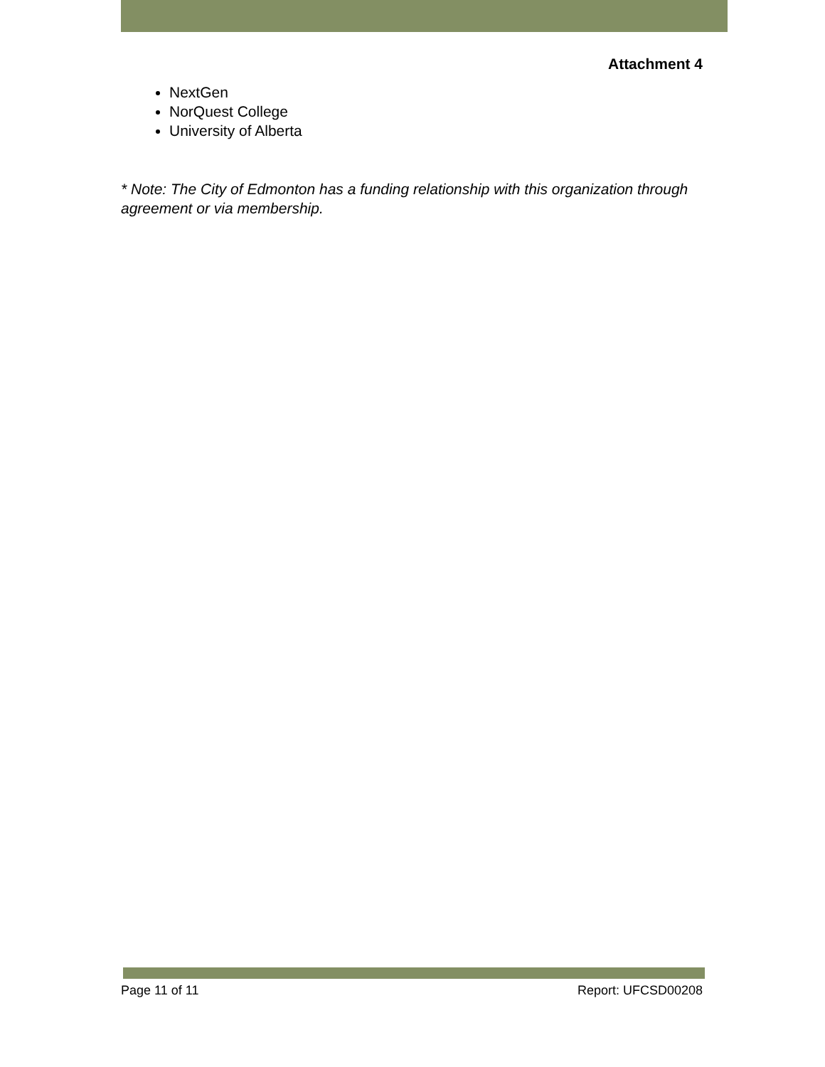Attachment 4
NextGen
NorQuest College
University of Alberta
* Note: The City of Edmonton has a funding relationship with this organization through agreement or via membership.
Page 11 of 11 Report: UFCSD00208